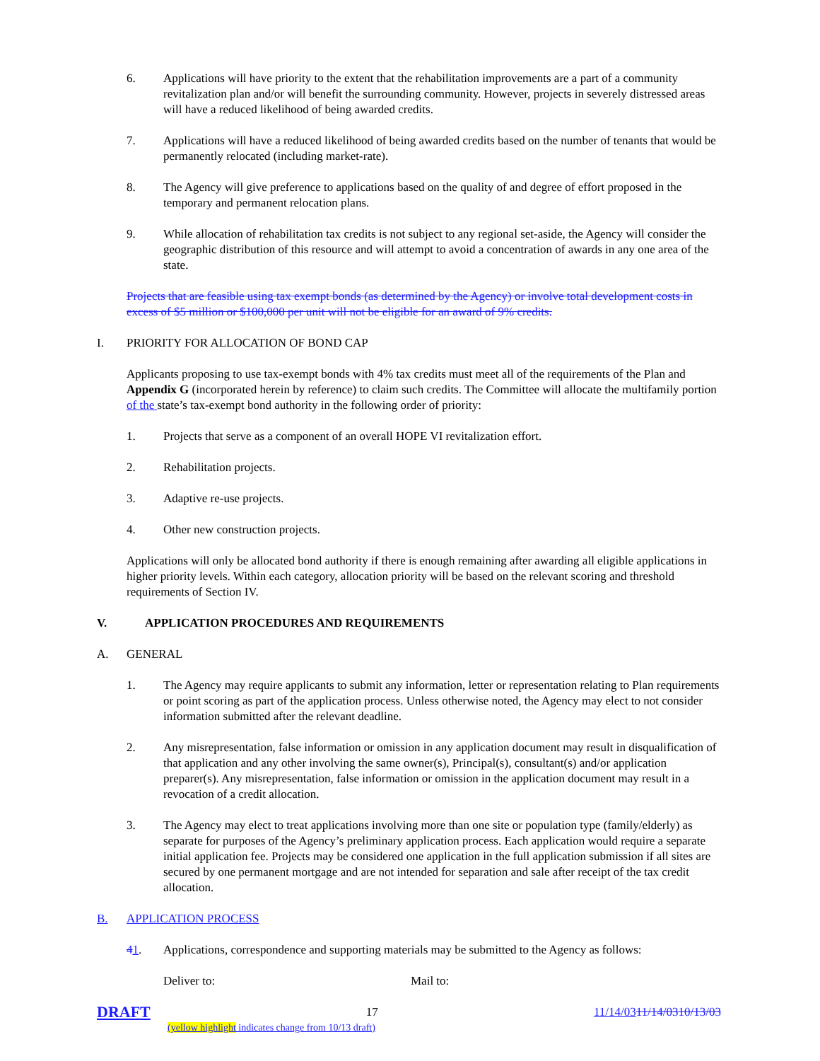6. Applications will have priority to the extent that the rehabilitation improvements are a part of a community revitalization plan and/or will benefit the surrounding community. However, projects in severely distressed areas will have a reduced likelihood of being awarded credits.
7. Applications will have a reduced likelihood of being awarded credits based on the number of tenants that would be permanently relocated (including market-rate).
8. The Agency will give preference to applications based on the quality of and degree of effort proposed in the temporary and permanent relocation plans.
9. While allocation of rehabilitation tax credits is not subject to any regional set-aside, the Agency will consider the geographic distribution of this resource and will attempt to avoid a concentration of awards in any one area of the state.
Projects that are feasible using tax exempt bonds (as determined by the Agency) or involve total development costs in excess of $5 million or $100,000 per unit will not be eligible for an award of 9% credits.
I. PRIORITY FOR ALLOCATION OF BOND CAP
Applicants proposing to use tax-exempt bonds with 4% tax credits must meet all of the requirements of the Plan and Appendix G (incorporated herein by reference) to claim such credits. The Committee will allocate the multifamily portion of the state’s tax-exempt bond authority in the following order of priority:
1. Projects that serve as a component of an overall HOPE VI revitalization effort.
2. Rehabilitation projects.
3. Adaptive re-use projects.
4. Other new construction projects.
Applications will only be allocated bond authority if there is enough remaining after awarding all eligible applications in higher priority levels. Within each category, allocation priority will be based on the relevant scoring and threshold requirements of Section IV.
V. APPLICATION PROCEDURES AND REQUIREMENTS
A. GENERAL
1. The Agency may require applicants to submit any information, letter or representation relating to Plan requirements or point scoring as part of the application process. Unless otherwise noted, the Agency may elect to not consider information submitted after the relevant deadline.
2. Any misrepresentation, false information or omission in any application document may result in disqualification of that application and any other involving the same owner(s), Principal(s), consultant(s) and/or application preparer(s). Any misrepresentation, false information or omission in the application document may result in a revocation of a credit allocation.
3. The Agency may elect to treat applications involving more than one site or population type (family/elderly) as separate for purposes of the Agency’s preliminary application process. Each application would require a separate initial application fee. Projects may be considered one application in the full application submission if all sites are secured by one permanent mortgage and are not intended for separation and sale after receipt of the tax credit allocation.
B. APPLICATION PROCESS
41. Applications, correspondence and supporting materials may be submitted to the Agency as follows:
Deliver to: Mail to:
DRAFT 17 11/14/0311/14/0310/13/03
(yellow highlight indicates change from 10/13 draft)